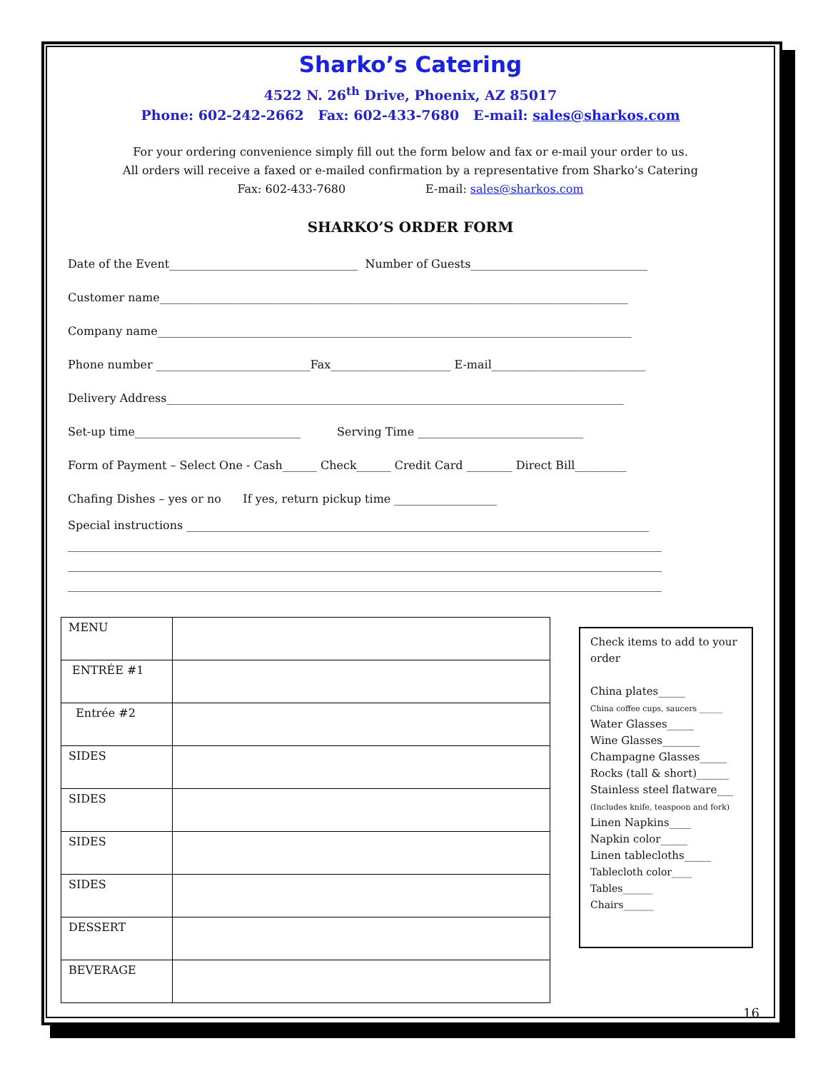Sharko’s Catering
4522 N. 26<sup>th</sup> Drive, Phoenix, AZ 85017
Phone: 602-242-2662 Fax: 602-433-7680 E-mail: sales@sharkos.com
For your ordering convenience simply fill out the form below and fax or e-mail your order to us.
All orders will receive a faxed or e-mailed confirmation by a representative from Sharko’s Catering
Fax: 602-433-7680 E-mail: sales@sharkos.com
SHARKO’S ORDER FORM
Date of the Event_________________________________ Number of Guests_______________________________
Customer name__________________________________________________________________________________
Company name___________________________________________________________________________________
Phone number ___________________________Fax_____________________ E-mail___________________________
Delivery Address________________________________________________________________________________
Set-up time_____________________________ Serving Time _____________________________
Form of Payment – Select One - Cash______ Check______ Credit Card ________ Direct Bill_________
Chafing Dishes – yes or no If yes, return pickup time __________________
Special instructions _________________________________________________________________________________ ________________________________________________________________________________________________________ ________________________________________________________________________________________________________ ________________________________________________________________________________________________________
| MENU | |
| ENTRÉE #1 | |
| Entrée #2 | |
| SIDES | |
| SIDES | |
| SIDES | |
| SIDES | |
| DESSERT | |
| BEVERAGE | |
Check items to add to your order
China plates_____
China coffee cups, saucers ______
Water Glasses_____
Wine Glasses_______
Champagne Glasses_____
Rocks (tall & short)______
Stainless steel flatware___
(Includes knife, teaspoon and fork)
Linen Napkins____
Napkin color_____
Linen tablecloths_____
Tablecloth color____
Tables______
Chairs______
16